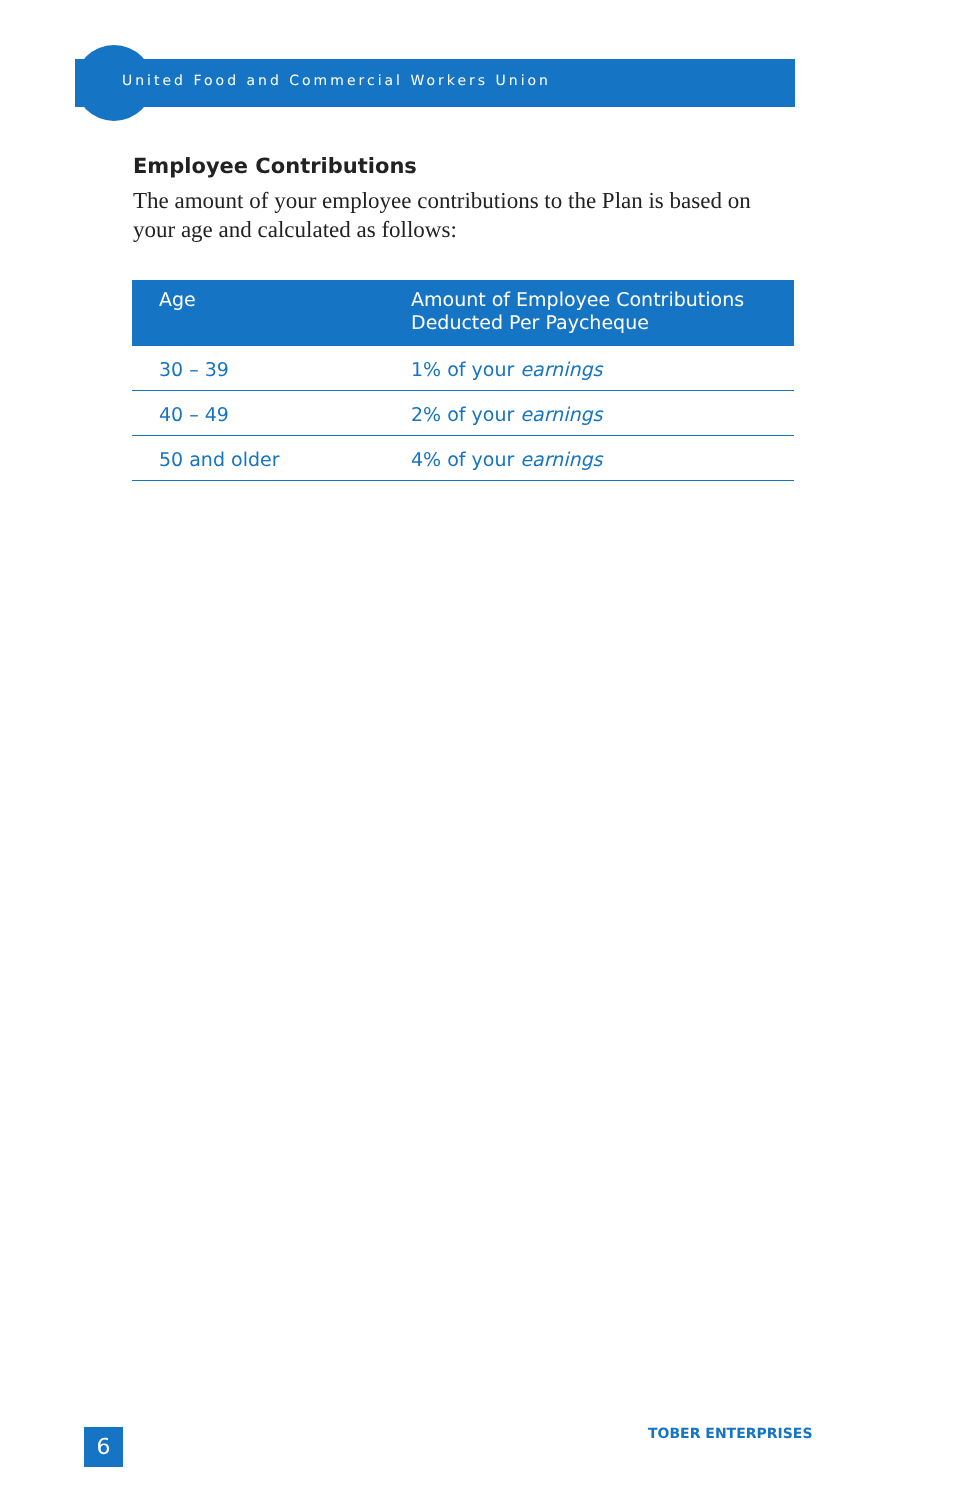United Food and Commercial Workers Union
Employee Contributions
The amount of your employee contributions to the Plan is based on your age and calculated as follows:
| Age | Amount of Employee Contributions Deducted Per Paycheque |
| --- | --- |
| 30 – 39 | 1% of your earnings |
| 40 – 49 | 2% of your earnings |
| 50 and older | 4% of your earnings |
6 TOBER ENTERPRISES